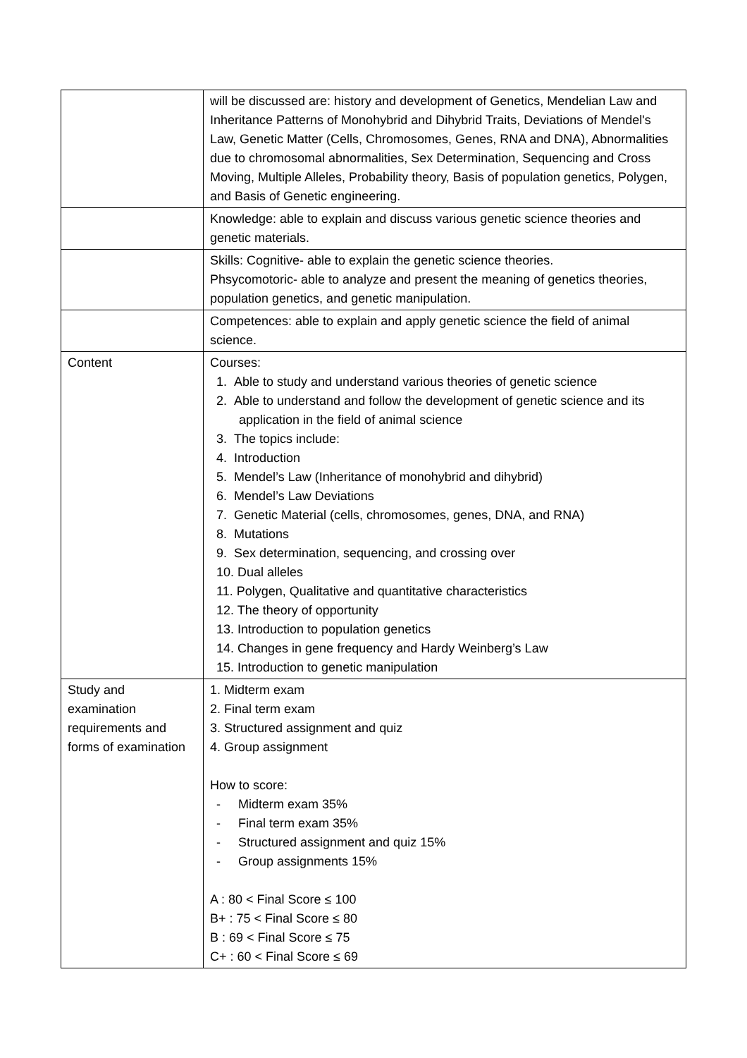| | will be discussed are: history and development of Genetics, Mendelian Law and Inheritance Patterns of Monohybrid and Dihybrid Traits, Deviations of Mendel's Law, Genetic Matter (Cells, Chromosomes, Genes, RNA and DNA), Abnormalities due to chromosomal abnormalities, Sex Determination, Sequencing and Cross Moving, Multiple Alleles, Probability theory, Basis of population genetics, Polygen, and Basis of Genetic engineering. |
| | Knowledge: able to explain and discuss various genetic science theories and genetic materials. |
| | Skills: Cognitive- able to explain the genetic science theories. Phsycomotoric- able to analyze and present the meaning of genetics theories, population genetics, and genetic manipulation. |
| | Competences: able to explain and apply genetic science the field of animal science. |
| Content | Courses: 1. Able to study and understand various theories of genetic science 2. Able to understand and follow the development of genetic science and its application in the field of animal science 3. The topics include: 4. Introduction 5. Mendel’s Law (Inheritance of monohybrid and dihybrid) 6. Mendel’s Law Deviations 7. Genetic Material (cells, chromosomes, genes, DNA, and RNA) 8. Mutations 9. Sex determination, sequencing, and crossing over 10. Dual alleles 11. Polygen, Qualitative and quantitative characteristics 12. The theory of opportunity 13. Introduction to population genetics 14. Changes in gene frequency and Hardy Weinberg’s Law 15. Introduction to genetic manipulation |
| Study and examination requirements and forms of examination | 1. Midterm exam 2. Final term exam 3. Structured assignment and quiz 4. Group assignment How to score: - Midterm exam 35% - Final term exam 35% - Structured assignment and quiz 15% - Group assignments 15% A : 80 < Final Score ≤ 100 B+ : 75 < Final Score ≤ 80 B : 69 < Final Score ≤ 75 C+ : 60 < Final Score ≤ 69 |